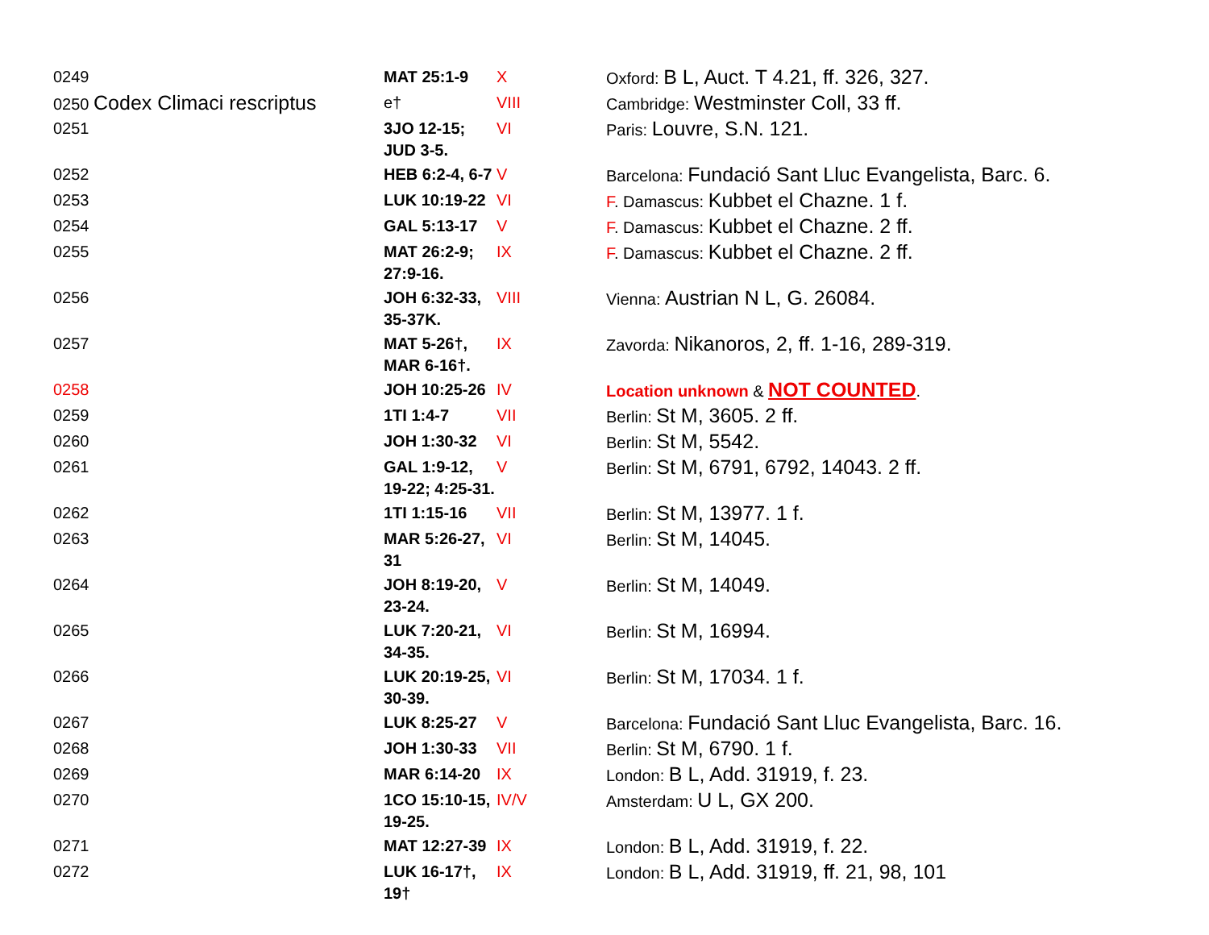| 0249 | MAT 25:1-9 | X | Oxford: B L, Auct. T 4.21, ff. 326, 327. |
| 0250 Codex Climaci rescriptus | e† | VIII | Cambridge: Westminster Coll, 33 ff. |
| 0251 | 3JO 12-15; JUD 3-5. | VI | Paris: Louvre, S.N. 121. |
| 0252 | HEB 6:2-4, 6-7 | V | Barcelona: Fundació Sant Lluc Evangelista, Barc. 6. |
| 0253 | LUK 10:19-22 | VI | F . Damascus: Kubbet el Chazne. 1 f. |
| 0254 | GAL 5:13-17 | V | F . Damascus: Kubbet el Chazne. 2 ff. |
| 0255 | MAT 26:2-9; 27:9-16. | IX | F . Damascus: Kubbet el Chazne. 2 ff. |
| 0256 | JOH 6:32-33, 35-37K. | VIII | Vienna: Austrian N L, G. 26084. |
| 0257 | MAT 5-26†, MAR 6-16†. | IX | Zavorda: Nikanoros, 2, ff. 1-16, 289-319. |
| 0258 | JOH 10:25-26 | IV | Location unknown & NOT COUNTED . |
| 0259 | 1TI 1:4-7 | VII | Berlin: St M, 3605. 2 ff. |
| 0260 | JOH 1:30-32 | VI | Berlin: St M, 5542. |
| 0261 | GAL 1:9-12, 19-22; 4:25-31. | V | Berlin: St M, 6791, 6792, 14043. 2 ff. |
| 0262 | 1TI 1:15-16 | VII | Berlin: St M, 13977. 1 f. |
| 0263 | MAR 5:26-27, 31 | VI | Berlin: St M, 14045. |
| 0264 | JOH 8:19-20, 23-24. | V | Berlin: St M, 14049. |
| 0265 | LUK 7:20-21, 34-35. | VI | Berlin: St M, 16994. |
| 0266 | LUK 20:19-25, 30-39. | VI | Berlin: St M, 17034. 1 f. |
| 0267 | LUK 8:25-27 | V | Barcelona: Fundació Sant Lluc Evangelista, Barc. 16. |
| 0268 | JOH 1:30-33 | VII | Berlin: St M, 6790. 1 f. |
| 0269 | MAR 6:14-20 | IX | London: B L, Add. 31919, f. 23. |
| 0270 | 1CO 15:10-15, 19-25. | IV/V | Amsterdam: U L, GX 200. |
| 0271 | MAT 12:27-39 | IX | London: B L, Add. 31919, f. 22. |
| 0272 | LUK 16-17†, 19† | IX | London: B L, Add. 31919, ff. 21, 98, 101 |